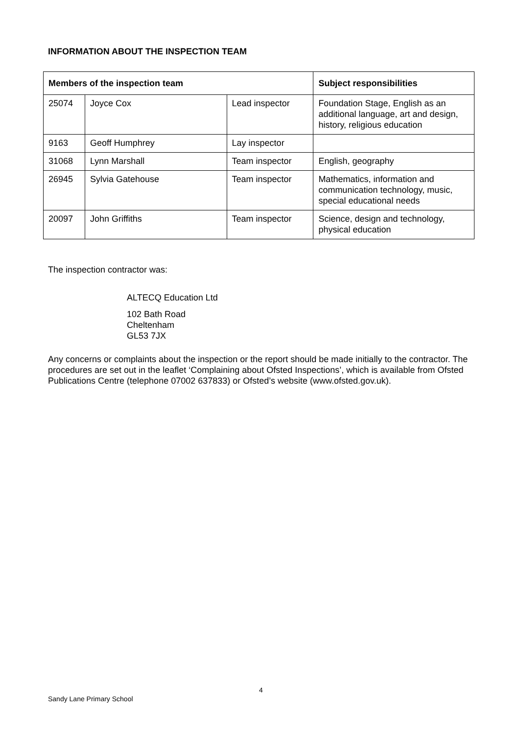INFORMATION ABOUT THE INSPECTION TEAM
| Members of the inspection team | | | Subject responsibilities |
| --- | --- | --- | --- |
| 25074 | Joyce Cox | Lead inspector | Foundation Stage, English as an additional language, art and design, history, religious education |
| 9163 | Geoff Humphrey | Lay inspector | |
| 31068 | Lynn Marshall | Team inspector | English, geography |
| 26945 | Sylvia Gatehouse | Team inspector | Mathematics, information and communication technology, music, special educational needs |
| 20097 | John Griffiths | Team inspector | Science, design and technology, physical education |
The inspection contractor was:
ALTECQ Education Ltd
102 Bath Road
Cheltenham
GL53 7JX
Any concerns or complaints about the inspection or the report should be made initially to the contractor. The procedures are set out in the leaflet ‘Complaining about Ofsted Inspections’, which is available from Ofsted Publications Centre (telephone 07002 637833) or Ofsted’s website (www.ofsted.gov.uk).
4
Sandy Lane Primary School